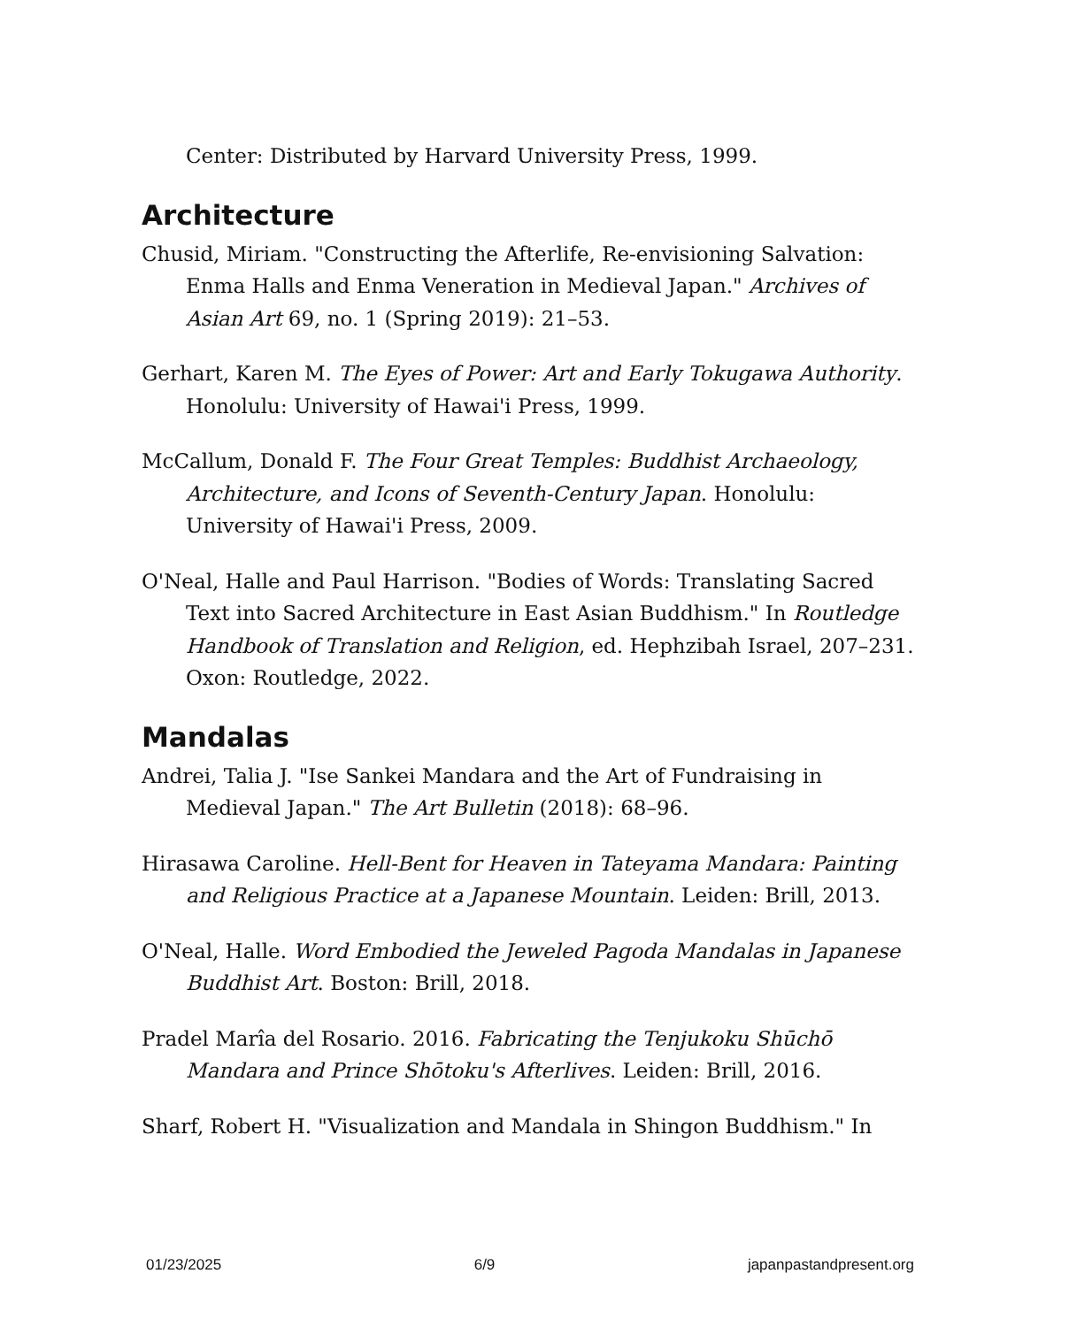Center: Distributed by Harvard University Press, 1999.
Architecture
Chusid, Miriam. "Constructing the Afterlife, Re-envisioning Salvation: Enma Halls and Enma Veneration in Medieval Japan." Archives of Asian Art 69, no. 1 (Spring 2019): 21–53.
Gerhart, Karen M. The Eyes of Power: Art and Early Tokugawa Authority. Honolulu: University of Hawai'i Press, 1999.
McCallum, Donald F. The Four Great Temples: Buddhist Archaeology, Architecture, and Icons of Seventh-Century Japan. Honolulu: University of Hawai'i Press, 2009.
O'Neal, Halle and Paul Harrison. "Bodies of Words: Translating Sacred Text into Sacred Architecture in East Asian Buddhism." In Routledge Handbook of Translation and Religion, ed. Hephzibah Israel, 207–231. Oxon: Routledge, 2022.
Mandalas
Andrei, Talia J. "Ise Sankei Mandara and the Art of Fundraising in Medieval Japan." The Art Bulletin (2018): 68–96.
Hirasawa Caroline. Hell-Bent for Heaven in Tateyama Mandara: Painting and Religious Practice at a Japanese Mountain. Leiden: Brill, 2013.
O'Neal, Halle. Word Embodied the Jeweled Pagoda Mandalas in Japanese Buddhist Art. Boston: Brill, 2018.
Pradel Marîa del Rosario. 2016. Fabricating the Tenjukoku Shūchō Mandara and Prince Shōtoku's Afterlives. Leiden: Brill, 2016.
Sharf, Robert H. "Visualization and Mandala in Shingon Buddhism." In
01/23/2025 6/9 japanpastandpresent.org